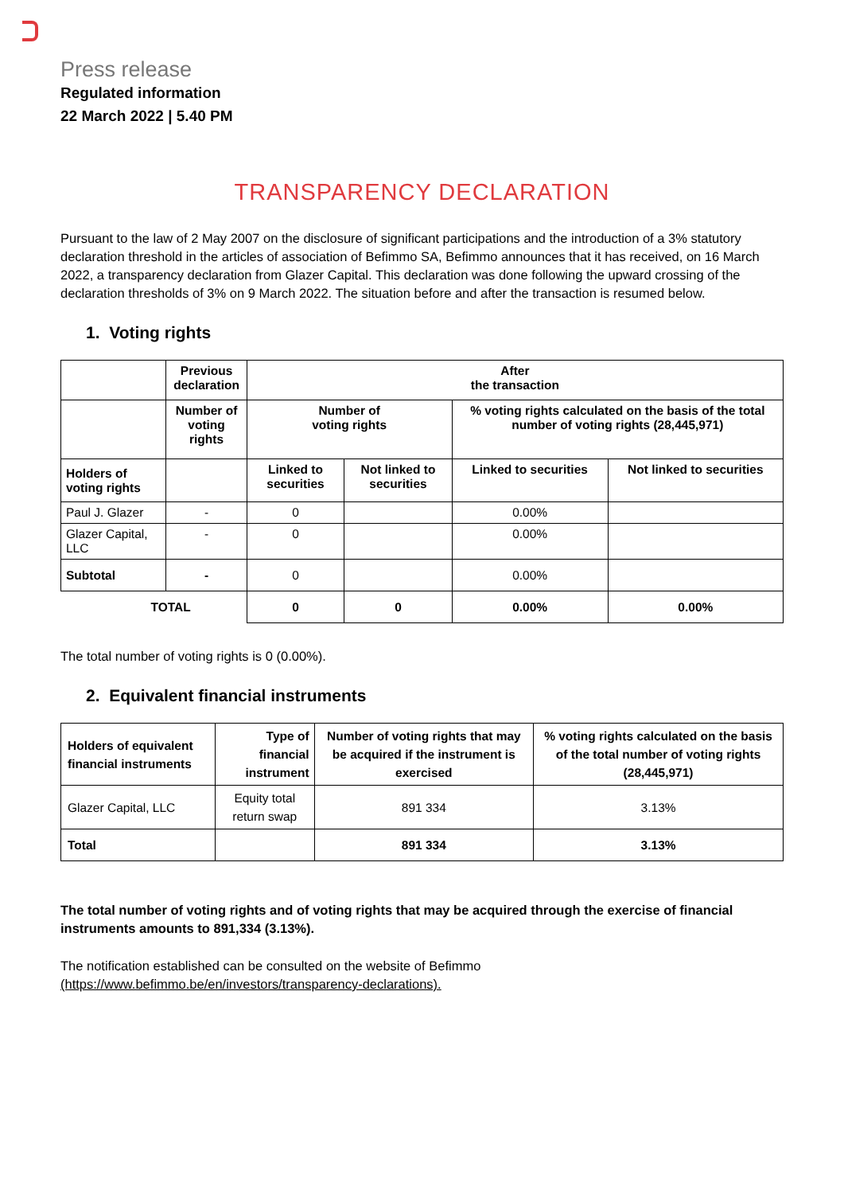Press release
Regulated information
22 March 2022 | 5.40 PM
TRANSPARENCY DECLARATION
Pursuant to the law of 2 May 2007 on the disclosure of significant participations and the introduction of a 3% statutory declaration threshold in the articles of association of Befimmo SA, Befimmo announces that it has received, on 16 March 2022, a transparency declaration from Glazer Capital. This declaration was done following the upward crossing of the declaration thresholds of 3% on 9 March 2022. The situation before and after the transaction is resumed below.
1. Voting rights
| | Previous declaration | After the transaction | | | |
| --- | --- | --- | --- | --- | --- |
| | Number of voting rights | Number of voting rights | | % voting rights calculated on the basis of the total number of voting rights (28,445,971) | |
| Holders of voting rights | | Linked to securities | Not linked to securities | Linked to securities | Not linked to securities |
| Paul J. Glazer | - | 0 | | 0.00% | |
| Glazer Capital, LLC | - | 0 | | 0.00% | |
| Subtotal | - | 0 | | 0.00% | |
| TOTAL | | 0 | 0 | 0.00% | 0.00% |
The total number of voting rights is 0 (0.00%).
2. Equivalent financial instruments
| Holders of equivalent financial instruments | Type of financial instrument | Number of voting rights that may be acquired if the instrument is exercised | % voting rights calculated on the basis of the total number of voting rights (28,445,971) |
| --- | --- | --- | --- |
| Glazer Capital, LLC | Equity total return swap | 891 334 | 3.13% |
| Total | | 891 334 | 3.13% |
The total number of voting rights and of voting rights that may be acquired through the exercise of financial instruments amounts to 891,334 (3.13%).
The notification established can be consulted on the website of Befimmo
(https://www.befimmo.be/en/investors/transparency-declarations).